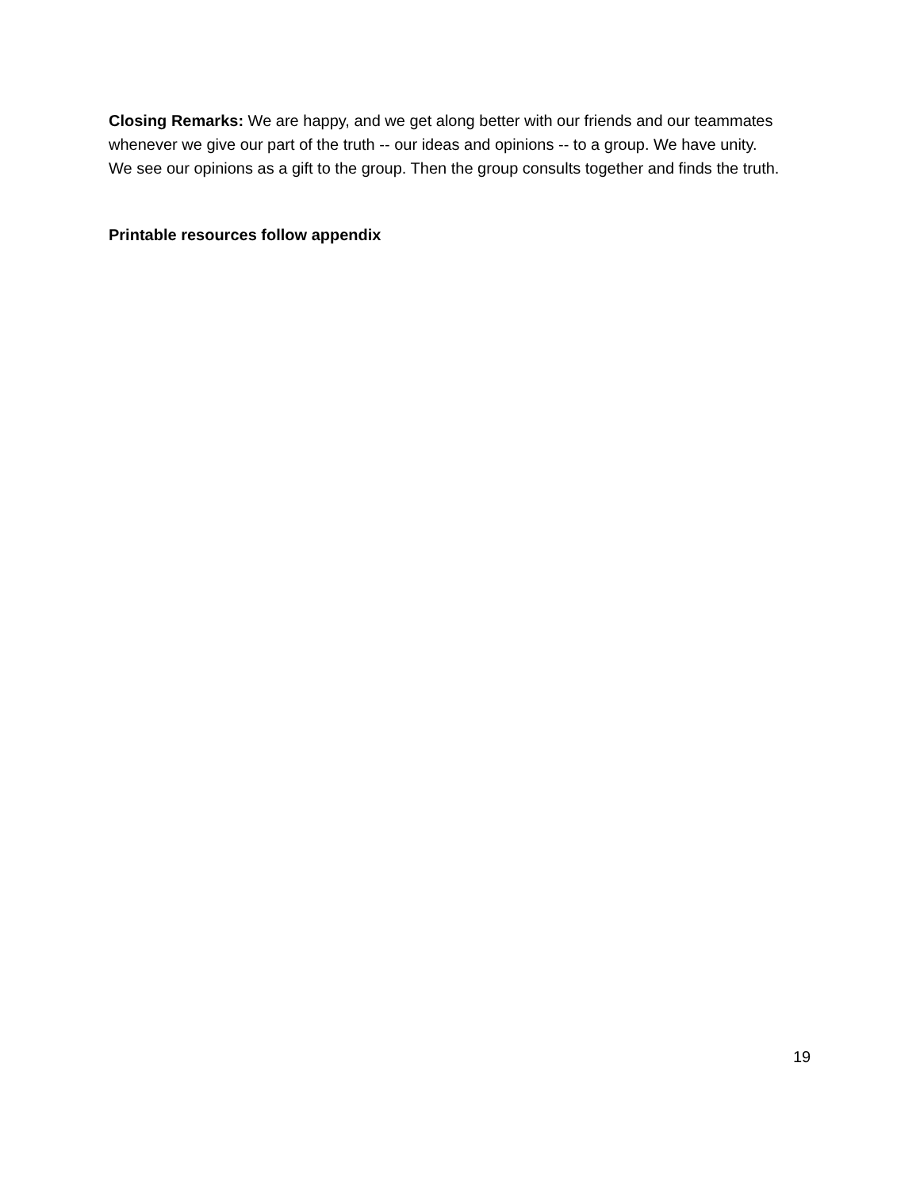Closing Remarks: We are happy, and we get along better with our friends and our teammates whenever we give our part of the truth -- our ideas and opinions -- to a group. We have unity. We see our opinions as a gift to the group. Then the group consults together and finds the truth.
Printable resources follow appendix
19